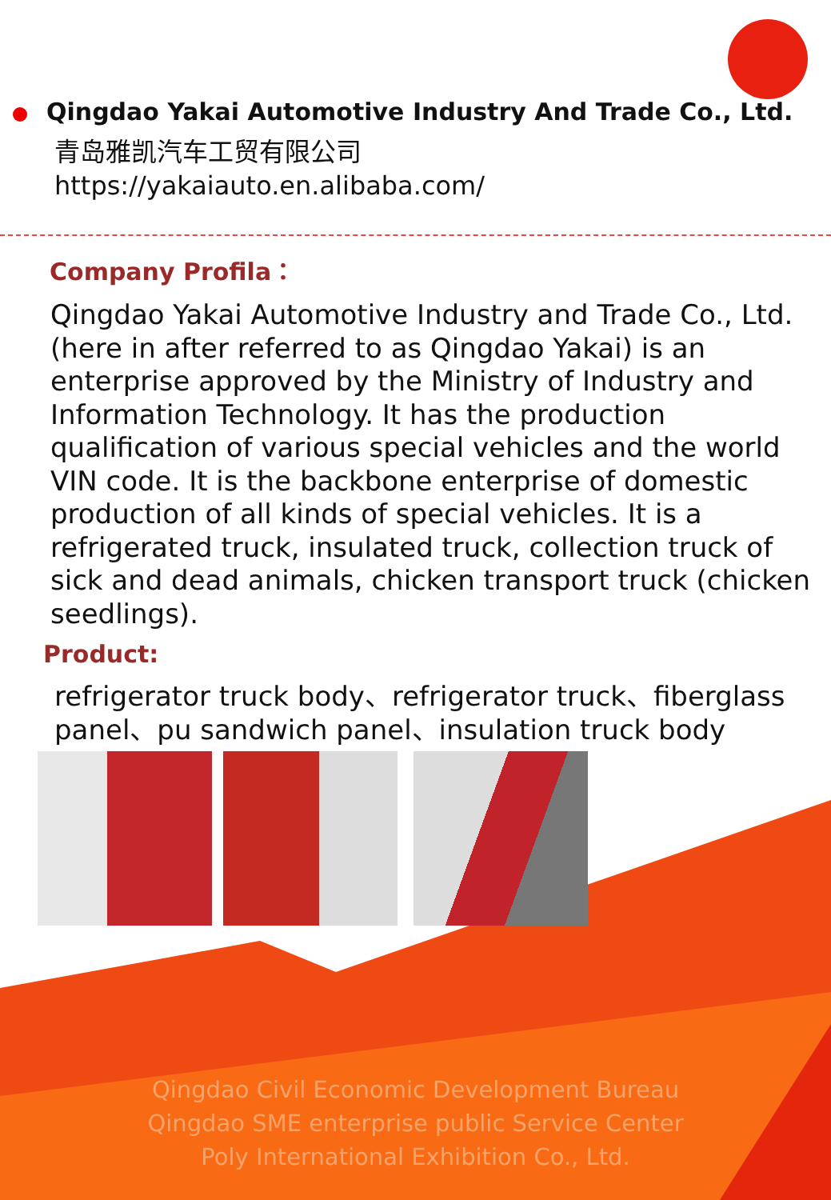Qingdao Yakai Automotive Industry And Trade Co., Ltd.
青岛雅凯汽车工贸有限公司
https://yakaiauto.en.alibaba.com/
Company Profila：
Qingdao Yakai Automotive Industry and Trade Co., Ltd. (here in after referred to as Qingdao Yakai) is an enterprise approved by the Ministry of Industry and Information Technology. It has the production qualification of various special vehicles and the world VIN code. It is the backbone enterprise of domestic production of all kinds of special vehicles. It is a refrigerated truck, insulated truck, collection truck of sick and dead animals, chicken transport truck (chicken seedlings).
Product:
refrigerator truck body、refrigerator truck、fiberglass panel、pu sandwich panel、insulation truck body
Qingdao Civil Economic Development Bureau
Qingdao SME enterprise public Service Center
Poly International Exhibition Co., Ltd.